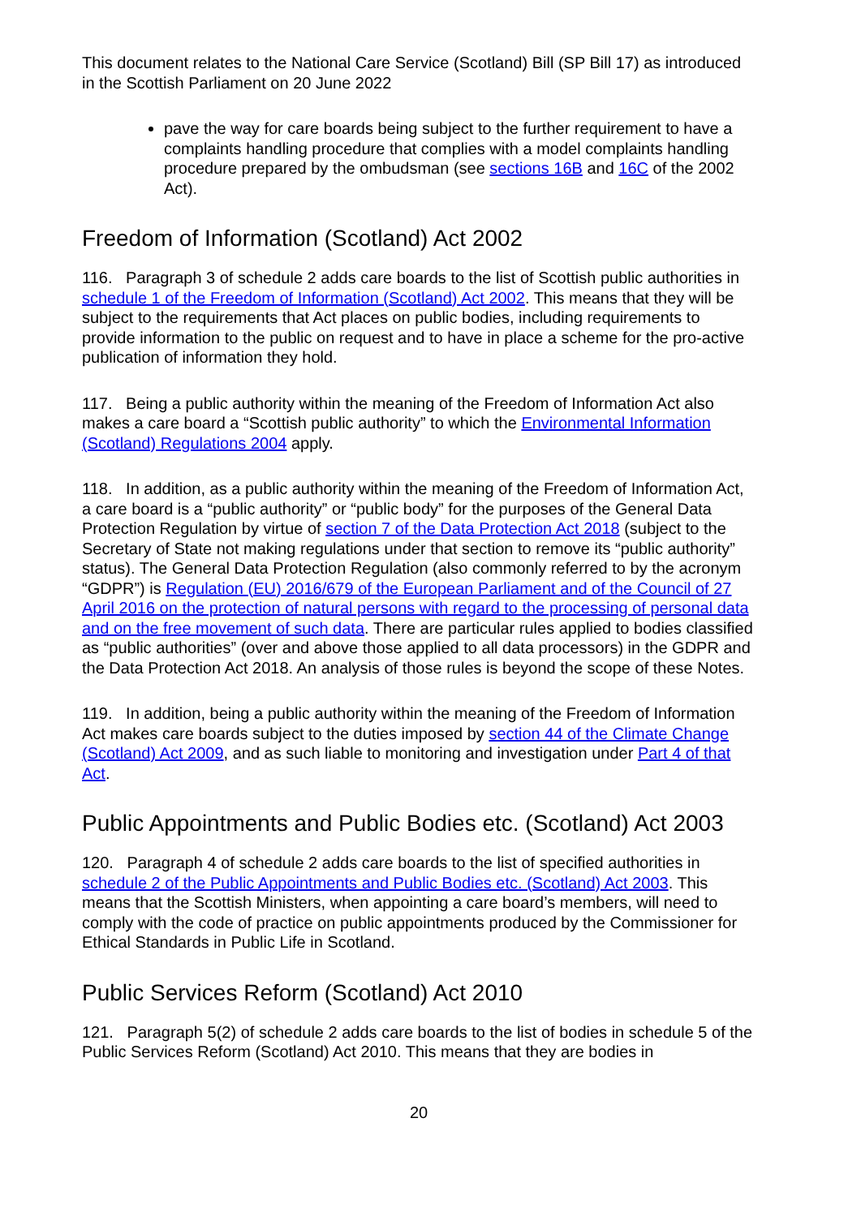This document relates to the National Care Service (Scotland) Bill (SP Bill 17) as introduced in the Scottish Parliament on 20 June 2022
pave the way for care boards being subject to the further requirement to have a complaints handling procedure that complies with a model complaints handling procedure prepared by the ombudsman (see sections 16B and 16C of the 2002 Act).
Freedom of Information (Scotland) Act 2002
116. Paragraph 3 of schedule 2 adds care boards to the list of Scottish public authorities in schedule 1 of the Freedom of Information (Scotland) Act 2002. This means that they will be subject to the requirements that Act places on public bodies, including requirements to provide information to the public on request and to have in place a scheme for the pro-active publication of information they hold.
117. Being a public authority within the meaning of the Freedom of Information Act also makes a care board a “Scottish public authority” to which the Environmental Information (Scotland) Regulations 2004 apply.
118. In addition, as a public authority within the meaning of the Freedom of Information Act, a care board is a “public authority” or “public body” for the purposes of the General Data Protection Regulation by virtue of section 7 of the Data Protection Act 2018 (subject to the Secretary of State not making regulations under that section to remove its “public authority” status). The General Data Protection Regulation (also commonly referred to by the acronym “GDPR”) is Regulation (EU) 2016/679 of the European Parliament and of the Council of 27 April 2016 on the protection of natural persons with regard to the processing of personal data and on the free movement of such data. There are particular rules applied to bodies classified as “public authorities” (over and above those applied to all data processors) in the GDPR and the Data Protection Act 2018. An analysis of those rules is beyond the scope of these Notes.
119. In addition, being a public authority within the meaning of the Freedom of Information Act makes care boards subject to the duties imposed by section 44 of the Climate Change (Scotland) Act 2009, and as such liable to monitoring and investigation under Part 4 of that Act.
Public Appointments and Public Bodies etc. (Scotland) Act 2003
120. Paragraph 4 of schedule 2 adds care boards to the list of specified authorities in schedule 2 of the Public Appointments and Public Bodies etc. (Scotland) Act 2003. This means that the Scottish Ministers, when appointing a care board’s members, will need to comply with the code of practice on public appointments produced by the Commissioner for Ethical Standards in Public Life in Scotland.
Public Services Reform (Scotland) Act 2010
121. Paragraph 5(2) of schedule 2 adds care boards to the list of bodies in schedule 5 of the Public Services Reform (Scotland) Act 2010. This means that they are bodies in
20